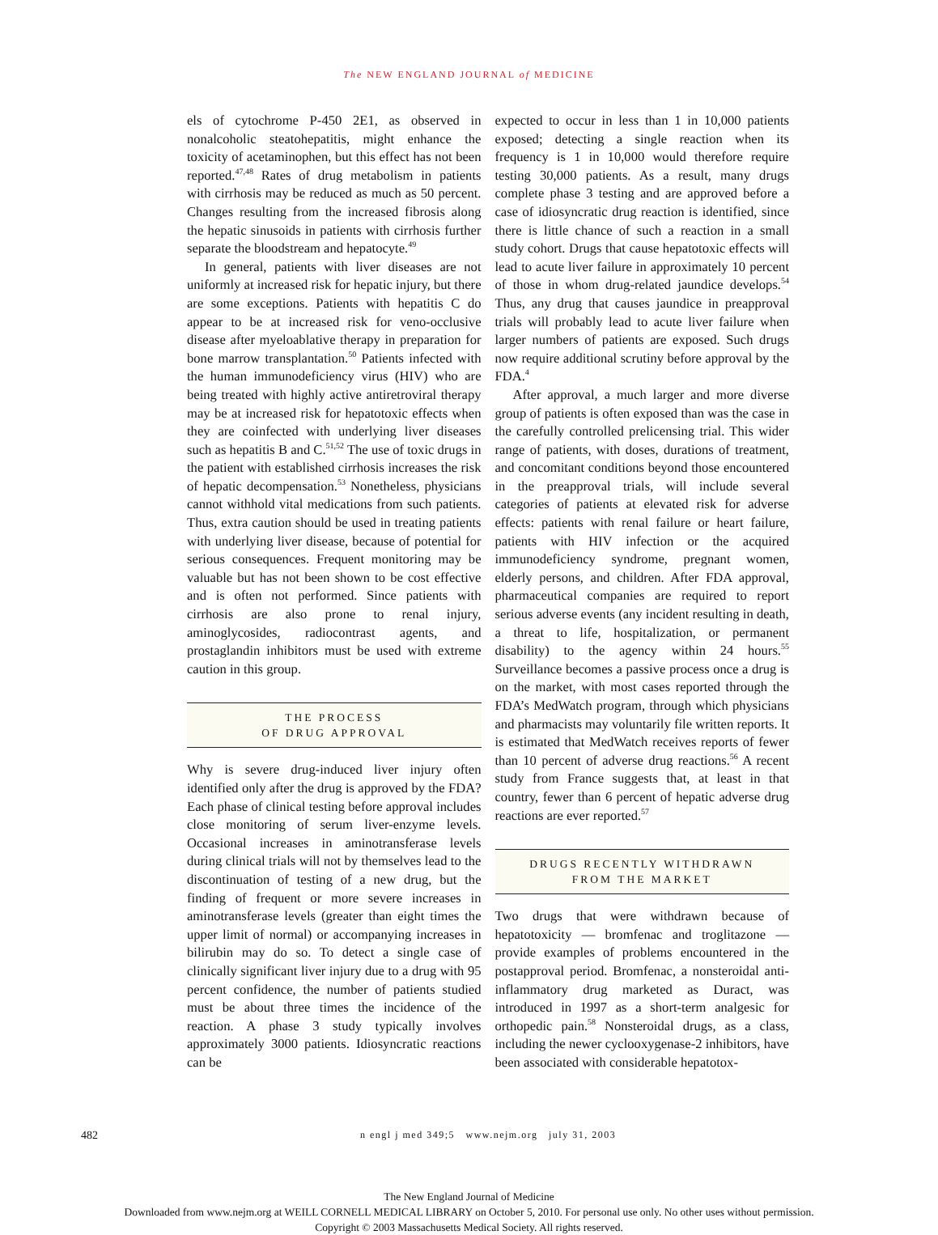The NEW ENGLAND JOURNAL of MEDICINE
els of cytochrome P-450 2E1, as observed in nonalcoholic steatohepatitis, might enhance the toxicity of acetaminophen, but this effect has not been reported.<sup>47,48</sup> Rates of drug metabolism in patients with cirrhosis may be reduced as much as 50 percent. Changes resulting from the increased fibrosis along the hepatic sinusoids in patients with cirrhosis further separate the bloodstream and hepatocyte.<sup>49</sup>
In general, patients with liver diseases are not uniformly at increased risk for hepatic injury, but there are some exceptions. Patients with hepatitis C do appear to be at increased risk for veno-occlusive disease after myeloablative therapy in preparation for bone marrow transplantation.<sup>50</sup> Patients infected with the human immunodeficiency virus (HIV) who are being treated with highly active antiretroviral therapy may be at increased risk for hepatotoxic effects when they are coinfected with underlying liver diseases such as hepatitis B and C.<sup>51,52</sup> The use of toxic drugs in the patient with established cirrhosis increases the risk of hepatic decompensation.<sup>53</sup> Nonetheless, physicians cannot withhold vital medications from such patients. Thus, extra caution should be used in treating patients with underlying liver disease, because of potential for serious consequences. Frequent monitoring may be valuable but has not been shown to be cost effective and is often not performed. Since patients with cirrhosis are also prone to renal injury, aminoglycosides, radiocontrast agents, and prostaglandin inhibitors must be used with extreme caution in this group.
THE PROCESS
OF DRUG APPROVAL
Why is severe drug-induced liver injury often identified only after the drug is approved by the FDA? Each phase of clinical testing before approval includes close monitoring of serum liver-enzyme levels. Occasional increases in aminotransferase levels during clinical trials will not by themselves lead to the discontinuation of testing of a new drug, but the finding of frequent or more severe increases in aminotransferase levels (greater than eight times the upper limit of normal) or accompanying increases in bilirubin may do so. To detect a single case of clinically significant liver injury due to a drug with 95 percent confidence, the number of patients studied must be about three times the incidence of the reaction. A phase 3 study typically involves approximately 3000 patients. Idiosyncratic reactions can be
expected to occur in less than 1 in 10,000 patients exposed; detecting a single reaction when its frequency is 1 in 10,000 would therefore require testing 30,000 patients. As a result, many drugs complete phase 3 testing and are approved before a case of idiosyncratic drug reaction is identified, since there is little chance of such a reaction in a small study cohort. Drugs that cause hepatotoxic effects will lead to acute liver failure in approximately 10 percent of those in whom drug-related jaundice develops.<sup>54</sup> Thus, any drug that causes jaundice in preapproval trials will probably lead to acute liver failure when larger numbers of patients are exposed. Such drugs now require additional scrutiny before approval by the FDA.<sup>4</sup>
After approval, a much larger and more diverse group of patients is often exposed than was the case in the carefully controlled prelicensing trial. This wider range of patients, with doses, durations of treatment, and concomitant conditions beyond those encountered in the preapproval trials, will include several categories of patients at elevated risk for adverse effects: patients with renal failure or heart failure, patients with HIV infection or the acquired immunodeficiency syndrome, pregnant women, elderly persons, and children. After FDA approval, pharmaceutical companies are required to report serious adverse events (any incident resulting in death, a threat to life, hospitalization, or permanent disability) to the agency within 24 hours.<sup>55</sup> Surveillance becomes a passive process once a drug is on the market, with most cases reported through the FDA’s MedWatch program, through which physicians and pharmacists may voluntarily file written reports. It is estimated that MedWatch receives reports of fewer than 10 percent of adverse drug reactions.<sup>56</sup> A recent study from France suggests that, at least in that country, fewer than 6 percent of hepatic adverse drug reactions are ever reported.<sup>57</sup>
DRUGS RECENTLY WITHDRAWN
FROM THE MARKET
Two drugs that were withdrawn because of hepatotoxicity — bromfenac and troglitazone — provide examples of problems encountered in the postapproval period. Bromfenac, a nonsteroidal anti-inflammatory drug marketed as Duract, was introduced in 1997 as a short-term analgesic for orthopedic pain.<sup>58</sup> Nonsteroidal drugs, as a class, including the newer cyclooxygenase-2 inhibitors, have been associated with considerable hepatotox-
482 n engl j med 349;5 www.nejm.org july 31, 2003
The New England Journal of Medicine
Downloaded from www.nejm.org at WEILL CORNELL MEDICAL LIBRARY on October 5, 2010. For personal use only. No other uses without permission.
Copyright © 2003 Massachusetts Medical Society. All rights reserved.